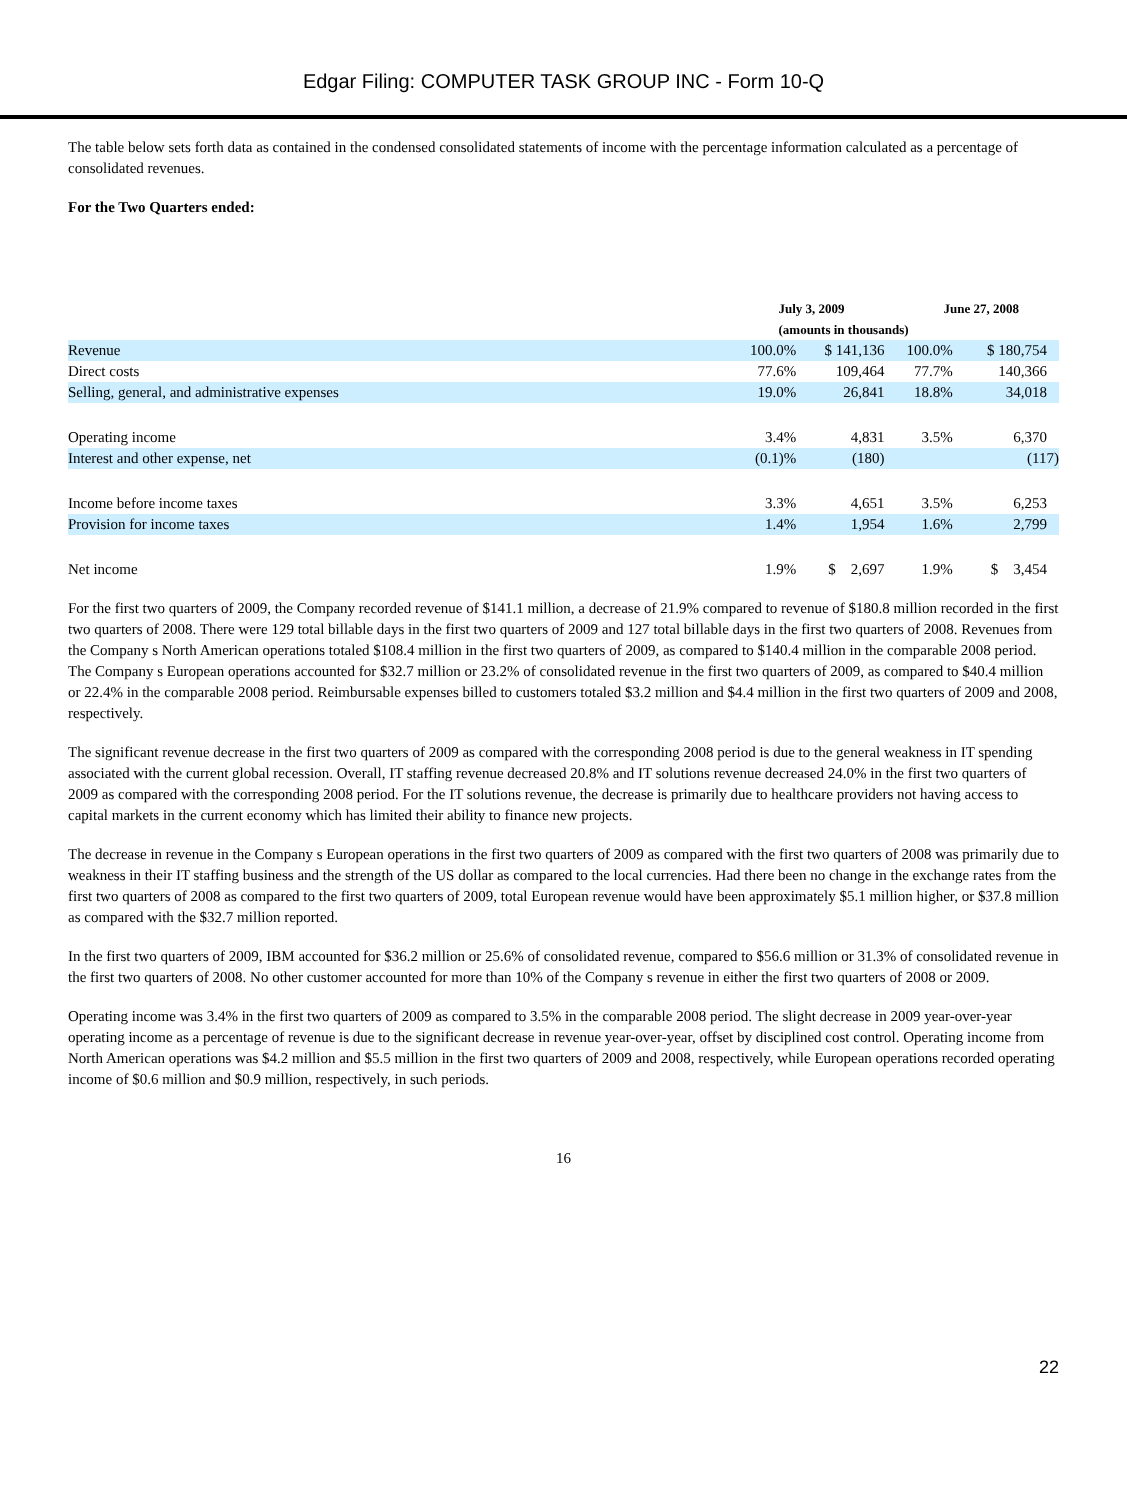Edgar Filing: COMPUTER TASK GROUP INC - Form 10-Q
The table below sets forth data as contained in the condensed consolidated statements of income with the percentage information calculated as a percentage of consolidated revenues.
For the Two Quarters ended:
| | July 3, 2009 | | June 27, 2008 | |
| --- | --- | --- | --- | --- |
| | (amounts in thousands) | | | |
| Revenue | 100.0% | $ 141,136 | 100.0% | $ 180,754 |
| Direct costs | 77.6% | 109,464 | 77.7% | 140,366 |
| Selling, general, and administrative expenses | 19.0% | 26,841 | 18.8% | 34,018 |
| Operating income | 3.4% | 4,831 | 3.5% | 6,370 |
| Interest and other expense, net | (0.1)% | (180) | | (117) |
| Income before income taxes | 3.3% | 4,651 | 3.5% | 6,253 |
| Provision for income taxes | 1.4% | 1,954 | 1.6% | 2,799 |
| Net income | 1.9% | $ 2,697 | 1.9% | $ 3,454 |
For the first two quarters of 2009, the Company recorded revenue of $141.1 million, a decrease of 21.9% compared to revenue of $180.8 million recorded in the first two quarters of 2008. There were 129 total billable days in the first two quarters of 2009 and 127 total billable days in the first two quarters of 2008. Revenues from the Company s North American operations totaled $108.4 million in the first two quarters of 2009, as compared to $140.4 million in the comparable 2008 period. The Company s European operations accounted for $32.7 million or 23.2% of consolidated revenue in the first two quarters of 2009, as compared to $40.4 million or 22.4% in the comparable 2008 period. Reimbursable expenses billed to customers totaled $3.2 million and $4.4 million in the first two quarters of 2009 and 2008, respectively.
The significant revenue decrease in the first two quarters of 2009 as compared with the corresponding 2008 period is due to the general weakness in IT spending associated with the current global recession. Overall, IT staffing revenue decreased 20.8% and IT solutions revenue decreased 24.0% in the first two quarters of 2009 as compared with the corresponding 2008 period. For the IT solutions revenue, the decrease is primarily due to healthcare providers not having access to capital markets in the current economy which has limited their ability to finance new projects.
The decrease in revenue in the Company s European operations in the first two quarters of 2009 as compared with the first two quarters of 2008 was primarily due to weakness in their IT staffing business and the strength of the US dollar as compared to the local currencies. Had there been no change in the exchange rates from the first two quarters of 2008 as compared to the first two quarters of 2009, total European revenue would have been approximately $5.1 million higher, or $37.8 million as compared with the $32.7 million reported.
In the first two quarters of 2009, IBM accounted for $36.2 million or 25.6% of consolidated revenue, compared to $56.6 million or 31.3% of consolidated revenue in the first two quarters of 2008. No other customer accounted for more than 10% of the Company s revenue in either the first two quarters of 2008 or 2009.
Operating income was 3.4% in the first two quarters of 2009 as compared to 3.5% in the comparable 2008 period. The slight decrease in 2009 year-over-year operating income as a percentage of revenue is due to the significant decrease in revenue year-over-year, offset by disciplined cost control. Operating income from North American operations was $4.2 million and $5.5 million in the first two quarters of 2009 and 2008, respectively, while European operations recorded operating income of $0.6 million and $0.9 million, respectively, in such periods.
16
22